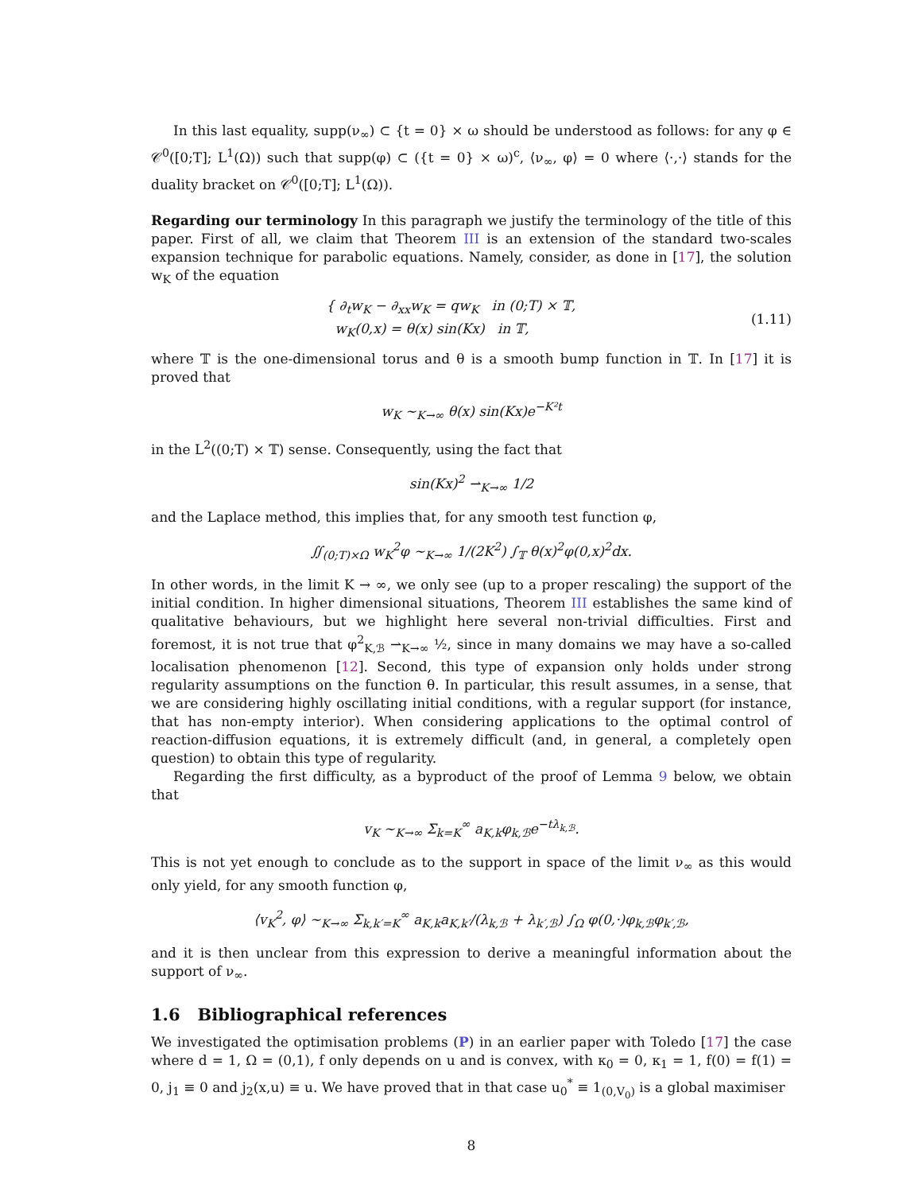In this last equality, supp(ν<sub>∞</sub>) ⊂ {t = 0} × ω should be understood as follows: for any φ ∈ 𝒞<sup>0</sup>([0;T]; L<sup>1</sup>(Ω)) such that supp(φ) ⊂ ({t = 0} × ω)<sup>c</sup>, ⟨ν<sub>∞</sub>, φ⟩ = 0 where ⟨·,·⟩ stands for the duality bracket on 𝒞<sup>0</sup>([0;T]; L<sup>1</sup>(Ω)).
Regarding our terminology In this paragraph we justify the terminology of the title of this paper. First of all, we claim that Theorem III is an extension of the standard two-scales expansion technique for parabolic equations. Namely, consider, as done in [17], the solution w<sub>K</sub> of the equation
{ ∂<sub>t</sub>w<sub>K</sub> − ∂<sub>xx</sub>w<sub>K</sub> = qw<sub>K</sub> in (0;T) × 𝕋,
w<sub>K</sub>(0,x) = θ(x) sin(Kx) in 𝕋, (1.11)
where 𝕋 is the one-dimensional torus and θ is a smooth bump function in 𝕋. In [17] it is proved that
w<sub>K</sub> ∼<sub>K→∞</sub> θ(x) sin(Kx)e<sup>−K²t</sup>
in the L<sup>2</sup>((0;T) × 𝕋) sense. Consequently, using the fact that
sin(Kx)<sup>2</sup> ⇀<sub>K→∞</sub> 1/2
and the Laplace method, this implies that, for any smooth test function φ,
∬<sub>(0;T)×Ω</sub> w<sub>K</sub><sup>2</sup>φ ∼<sub>K→∞</sub> 1/(2K<sup>2</sup>) ∫<sub>𝕋</sub> θ(x)<sup>2</sup>φ(0,x)<sup>2</sup>dx.
In other words, in the limit K → ∞, we only see (up to a proper rescaling) the support of the initial condition. In higher dimensional situations, Theorem III establishes the same kind of qualitative behaviours, but we highlight here several non-trivial difficulties. First and foremost, it is not true that φ<sup>2</sup><sub>K,ℬ</sub> ⇀<sub>K→∞</sub> ½, since in many domains we may have a so-called localisation phenomenon [12]. Second, this type of expansion only holds under strong regularity assumptions on the function θ. In particular, this result assumes, in a sense, that we are considering highly oscillating initial conditions, with a regular support (for instance, that has non-empty interior). When considering applications to the optimal control of reaction-diffusion equations, it is extremely difficult (and, in general, a completely open question) to obtain this type of regularity.
Regarding the first difficulty, as a byproduct of the proof of Lemma 9 below, we obtain that
v<sub>K</sub> ∼<sub>K→∞</sub> Σ<sub>k=K</sub><sup>∞</sup> a<sub>K,k</sub>φ<sub>k,ℬ</sub>e<sup>−tλ<sub>k,ℬ</sub></sup>.
This is not yet enough to conclude as to the support in space of the limit ν<sub>∞</sub> as this would only yield, for any smooth function φ,
⟨v<sub>K</sub><sup>2</sup>, φ⟩ ∼<sub>K→∞</sub> Σ<sub>k,k′=K</sub><sup>∞</sup> a<sub>K,k</sub>a<sub>K,k′</sub>/(λ<sub>k,ℬ</sub> + λ<sub>k′,ℬ</sub>) ∫<sub>Ω</sub> φ(0,·)φ<sub>k,ℬ</sub>φ<sub>k′,ℬ</sub>,
and it is then unclear from this expression to derive a meaningful information about the support of ν<sub>∞</sub>.
1.6 Bibliographical references
We investigated the optimisation problems (P) in an earlier paper with Toledo [17] the case where d = 1, Ω = (0,1), f only depends on u and is convex, with κ<sub>0</sub> = 0, κ<sub>1</sub> = 1, f(0) = f(1) = 0, j<sub>1</sub> ≡ 0 and j<sub>2</sub>(x,u) ≡ u. We have proved that in that case u<sub>0</sub><sup>*</sup> ≡ 1<sub>(0,V<sub>0</sub>)</sub> is a global maximiser
8